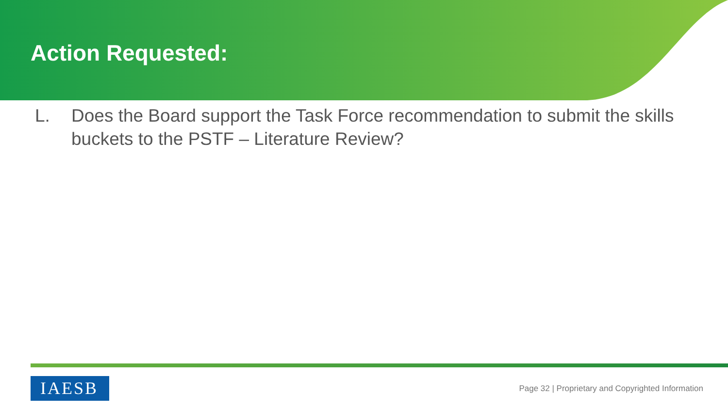Action Requested:
L. Does the Board support the Task Force recommendation to submit the skills buckets to the PSTF – Literature Review?
IAESB
Page 32 | Proprietary and Copyrighted Information